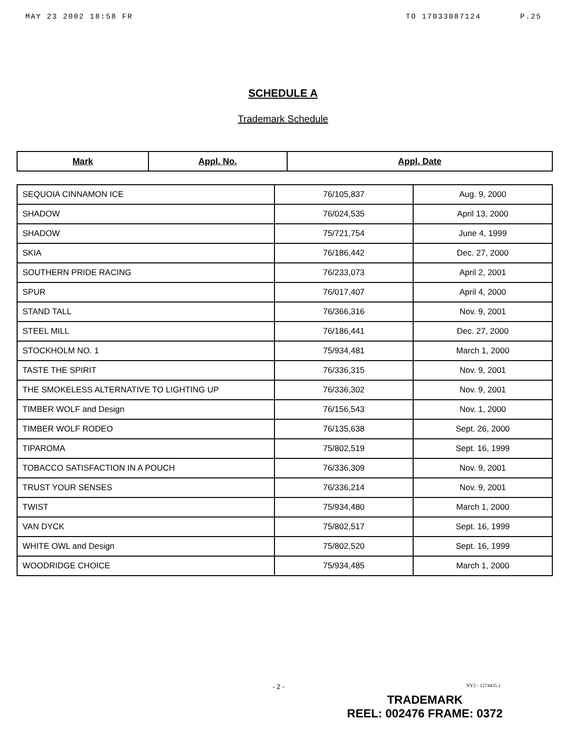MAY 23 2002 18:58 FR TO 17033087124 P.25
SCHEDULE A
Trademark Schedule
| Mark | Appl. No. | Appl. Date |
| --- | --- | --- |
| SEQUOIA CINNAMON ICE | 76/105,837 | Aug. 9, 2000 |
| SHADOW | 76/024,535 | April 13, 2000 |
| SHADOW | 75/721,754 | June 4, 1999 |
| SKIA | 76/186,442 | Dec. 27, 2000 |
| SOUTHERN PRIDE RACING | 76/233,073 | April 2, 2001 |
| SPUR | 76/017,407 | April 4, 2000 |
| STAND TALL | 76/366,316 | Nov. 9, 2001 |
| STEEL MILL | 76/186,441 | Dec. 27, 2000 |
| STOCKHOLM NO. 1 | 75/934,481 | March 1, 2000 |
| TASTE THE SPIRIT | 76/336,315 | Nov. 9, 2001 |
| THE SMOKELESS ALTERNATIVE TO LIGHTING UP | 76/336,302 | Nov. 9, 2001 |
| TIMBER WOLF and Design | 76/156,543 | Nov. 1, 2000 |
| TIMBER WOLF RODEO | 76/135,638 | Sept. 26, 2000 |
| TIPAROMA | 75/802,519 | Sept. 16, 1999 |
| TOBACCO SATISFACTION IN A POUCH | 76/336,309 | Nov. 9, 2001 |
| TRUST YOUR SENSES | 76/336,214 | Nov. 9, 2001 |
| TWIST | 75/934,480 | March 1, 2000 |
| VAN DYCK | 75/802,517 | Sept. 16, 1999 |
| WHITE OWL and Design | 75/802,520 | Sept. 16, 1999 |
| WOODRIDGE CHOICE | 75/934,485 | March 1, 2000 |
- 2 - NY2 - 1274435.1
TRADEMARK
REEL: 002476 FRAME: 0372